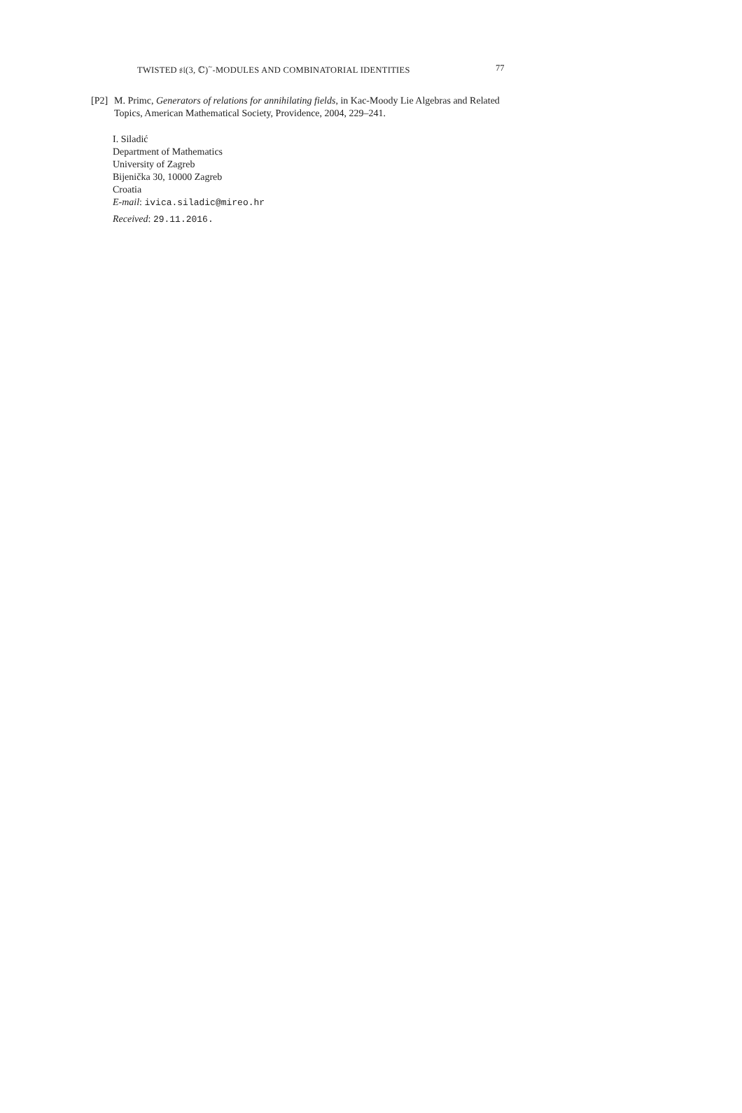TWISTED 𝔰𝔩(3, ℂ)<sup>~</sup>-MODULES AND COMBINATORIAL IDENTITIES 77
[P2] M. Primc, Generators of relations for annihilating fields, in Kac-Moody Lie Algebras and Related Topics, American Mathematical Society, Providence, 2004, 229–241.
I. Siladić
Department of Mathematics
University of Zagreb
Bijenička 30, 10000 Zagreb
Croatia
E-mail: ivica.siladic@mireo.hr
Received: 29.11.2016.